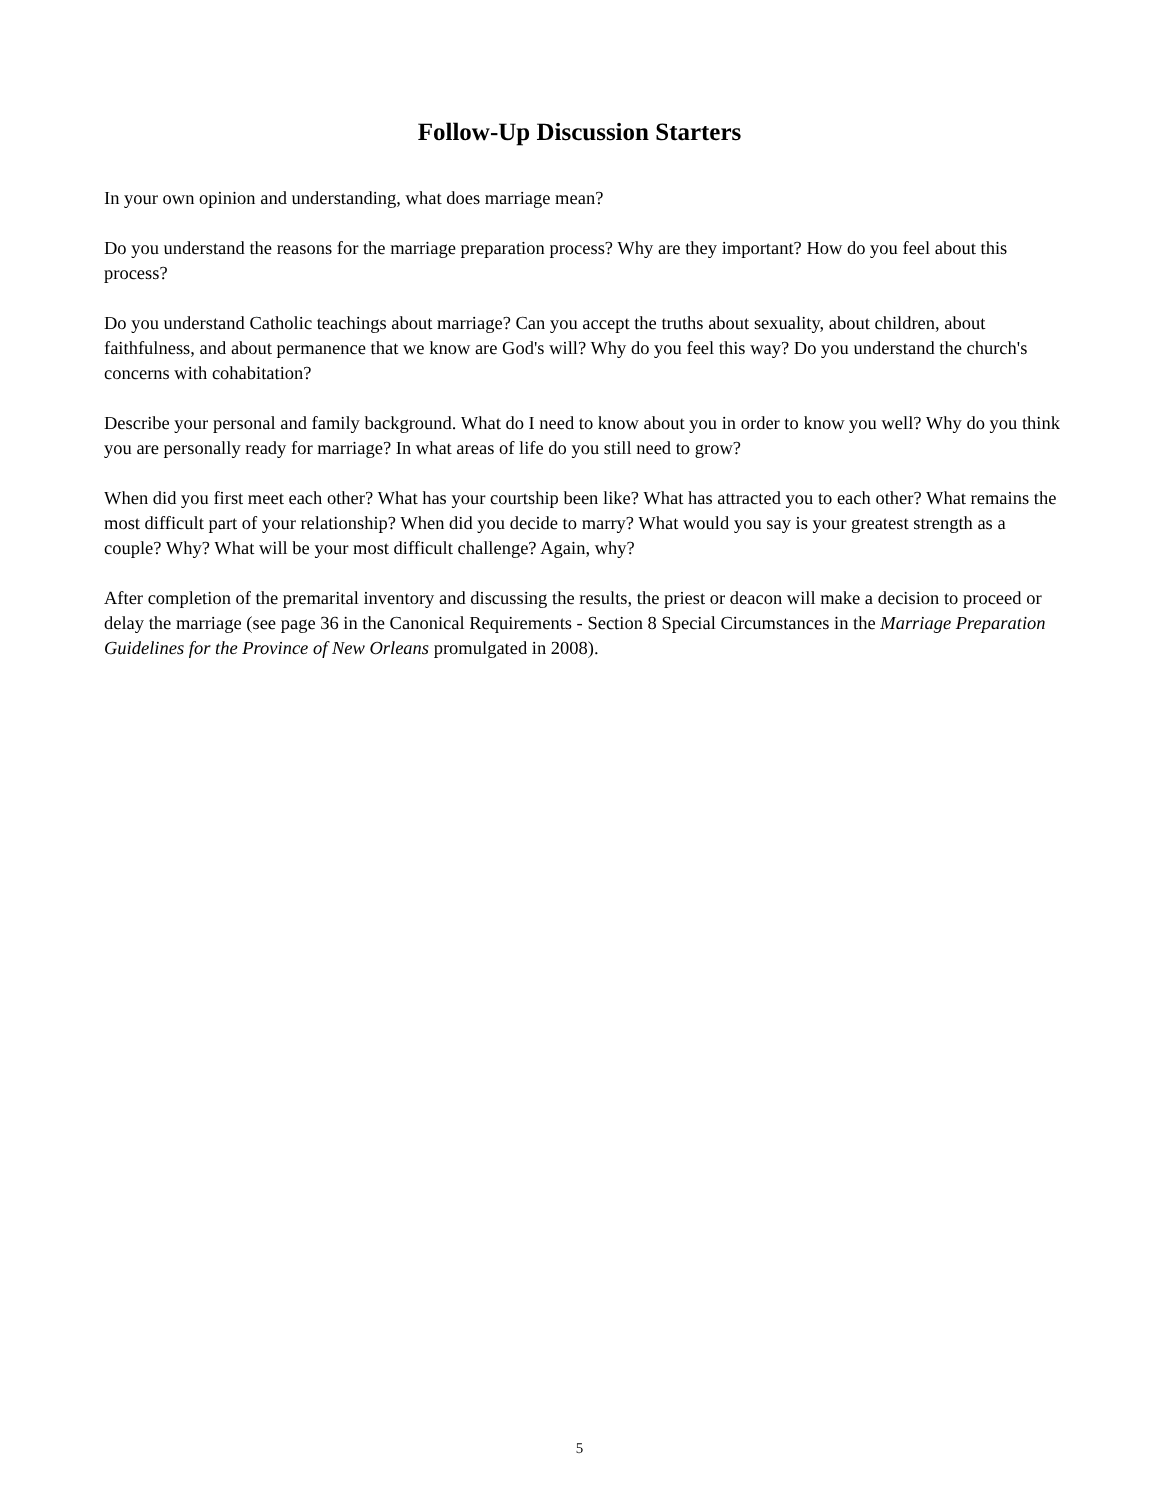Follow-Up Discussion Starters
In your own opinion and understanding, what does marriage mean?
Do you understand the reasons for the marriage preparation process? Why are they important? How do you feel about this process?
Do you understand Catholic teachings about marriage? Can you accept the truths about sexuality, about children, about faithfulness, and about permanence that we know are God's will? Why do you feel this way? Do you understand the church's concerns with cohabitation?
Describe your personal and family background. What do I need to know about you in order to know you well? Why do you think you are personally ready for marriage? In what areas of life do you still need to grow?
When did you first meet each other? What has your courtship been like? What has attracted you to each other? What remains the most difficult part of your relationship? When did you decide to marry? What would you say is your greatest strength as a couple? Why? What will be your most difficult challenge? Again, why?
After completion of the premarital inventory and discussing the results, the priest or deacon will make a decision to proceed or delay the marriage (see page 36 in the Canonical Requirements - Section 8 Special Circumstances in the Marriage Preparation Guidelines for the Province of New Orleans promulgated in 2008).
5